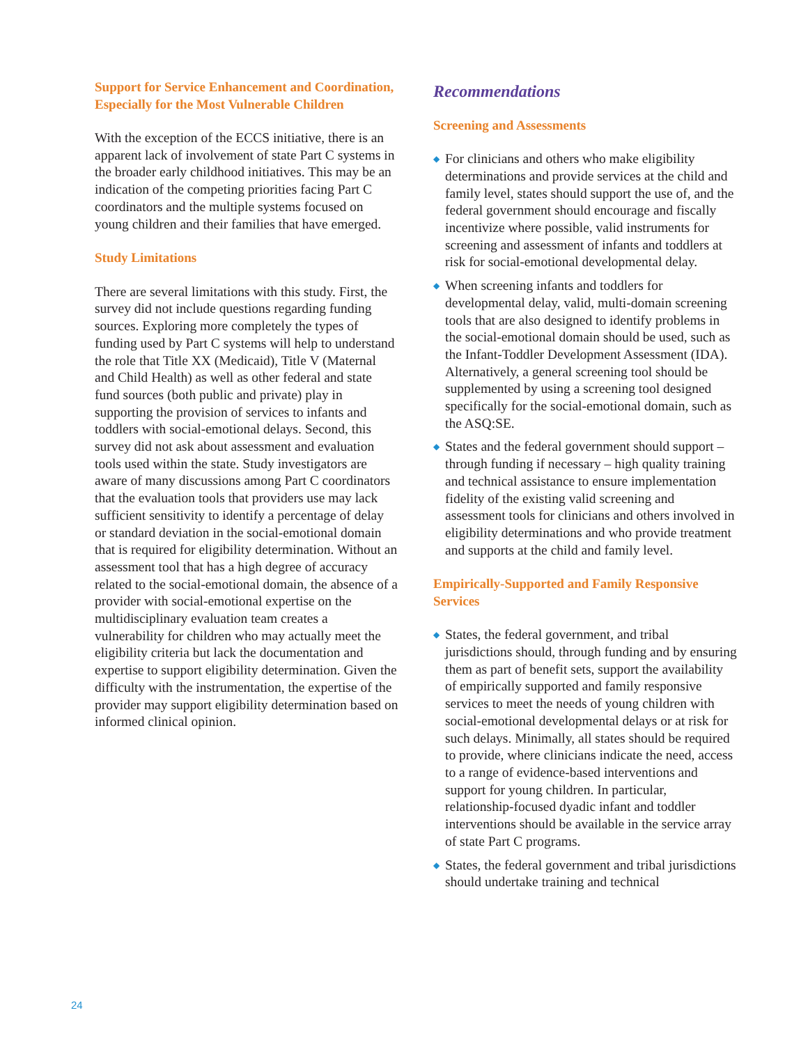Support for Service Enhancement and Coordination, Especially for the Most Vulnerable Children
With the exception of the ECCS initiative, there is an apparent lack of involvement of state Part C systems in the broader early childhood initiatives. This may be an indication of the competing priorities facing Part C coordinators and the multiple systems focused on young children and their families that have emerged.
Study Limitations
There are several limitations with this study. First, the survey did not include questions regarding funding sources. Exploring more completely the types of funding used by Part C systems will help to understand the role that Title XX (Medicaid), Title V (Maternal and Child Health) as well as other federal and state fund sources (both public and private) play in supporting the provision of services to infants and toddlers with social-emotional delays. Second, this survey did not ask about assessment and evaluation tools used within the state. Study investigators are aware of many discussions among Part C coordinators that the evaluation tools that providers use may lack sufficient sensitivity to identify a percentage of delay or standard deviation in the social-emotional domain that is required for eligibility determination. Without an assessment tool that has a high degree of accuracy related to the social-emotional domain, the absence of a provider with social-emotional expertise on the multidisciplinary evaluation team creates a vulnerability for children who may actually meet the eligibility criteria but lack the documentation and expertise to support eligibility determination. Given the difficulty with the instrumentation, the expertise of the provider may support eligibility determination based on informed clinical opinion.
Recommendations
Screening and Assessments
◆ For clinicians and others who make eligibility determinations and provide services at the child and family level, states should support the use of, and the federal government should encourage and fiscally incentivize where possible, valid instruments for screening and assessment of infants and toddlers at risk for social-emotional developmental delay.
◆ When screening infants and toddlers for developmental delay, valid, multi-domain screening tools that are also designed to identify problems in the social-emotional domain should be used, such as the Infant-Toddler Development Assessment (IDA). Alternatively, a general screening tool should be supplemented by using a screening tool designed specifically for the social-emotional domain, such as the ASQ:SE.
◆ States and the federal government should support – through funding if necessary – high quality training and technical assistance to ensure implementation fidelity of the existing valid screening and assessment tools for clinicians and others involved in eligibility determinations and who provide treatment and supports at the child and family level.
Empirically-Supported and Family Responsive Services
◆ States, the federal government, and tribal jurisdictions should, through funding and by ensuring them as part of benefit sets, support the availability of empirically supported and family responsive services to meet the needs of young children with social-emotional developmental delays or at risk for such delays. Minimally, all states should be required to provide, where clinicians indicate the need, access to a range of evidence-based interventions and support for young children. In particular, relationship-focused dyadic infant and toddler interventions should be available in the service array of state Part C programs.
◆ States, the federal government and tribal jurisdictions should undertake training and technical
24